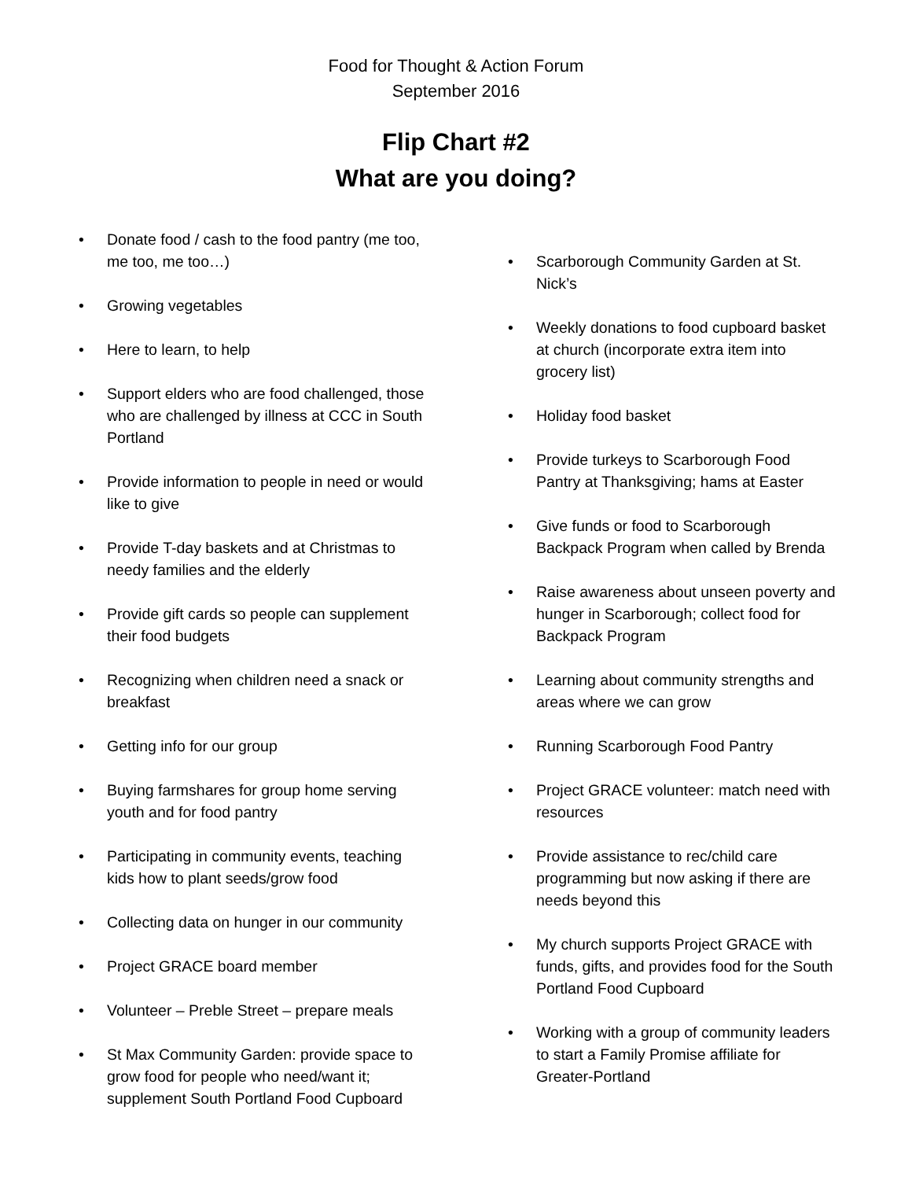Food for Thought & Action Forum
September 2016
Flip Chart #2
What are you doing?
• Donate food / cash to the food pantry (me too, me too, me too…)
• Growing vegetables
• Here to learn, to help
• Support elders who are food challenged, those who are challenged by illness at CCC in South Portland
• Provide information to people in need or would like to give
• Provide T-day baskets and at Christmas to needy families and the elderly
• Provide gift cards so people can supplement their food budgets
• Recognizing when children need a snack or breakfast
• Getting info for our group
• Buying farmshares for group home serving youth and for food pantry
• Participating in community events, teaching kids how to plant seeds/grow food
• Collecting data on hunger in our community
• Project GRACE board member
• Volunteer – Preble Street – prepare meals
• St Max Community Garden: provide space to grow food for people who need/want it; supplement South Portland Food Cupboard
• Scarborough Community Garden at St. Nick’s
• Weekly donations to food cupboard basket at church (incorporate extra item into grocery list)
• Holiday food basket
• Provide turkeys to Scarborough Food Pantry at Thanksgiving; hams at Easter
• Give funds or food to Scarborough Backpack Program when called by Brenda
• Raise awareness about unseen poverty and hunger in Scarborough; collect food for Backpack Program
• Learning about community strengths and areas where we can grow
• Running Scarborough Food Pantry
• Project GRACE volunteer: match need with resources
• Provide assistance to rec/child care programming but now asking if there are needs beyond this
• My church supports Project GRACE with funds, gifts, and provides food for the South Portland Food Cupboard
• Working with a group of community leaders to start a Family Promise affiliate for Greater-Portland